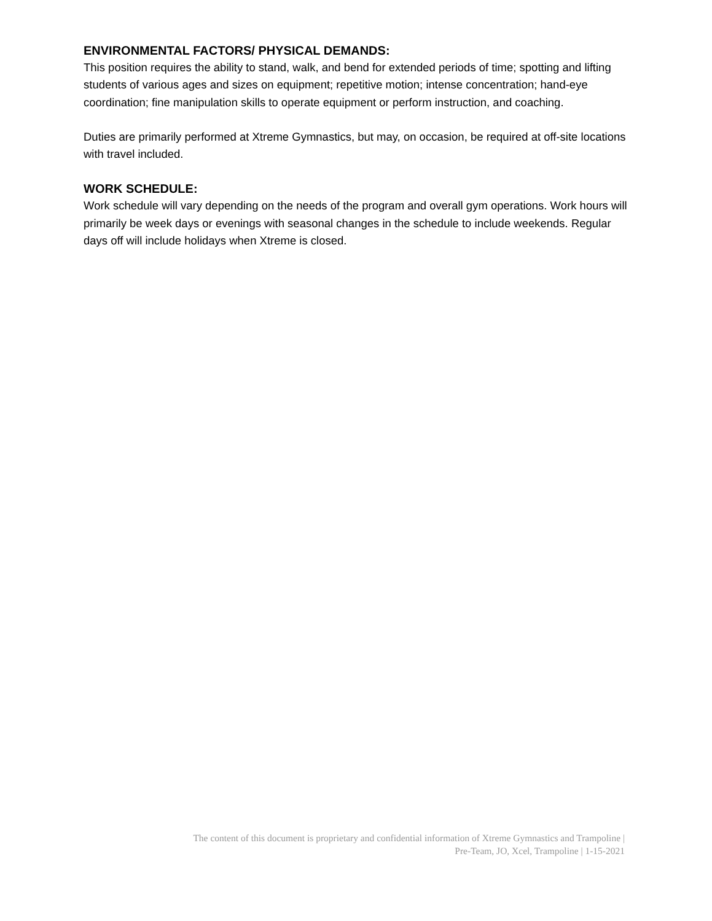ENVIRONMENTAL FACTORS/ PHYSICAL DEMANDS:
This position requires the ability to stand, walk, and bend for extended periods of time; spotting and lifting students of various ages and sizes on equipment; repetitive motion; intense concentration; hand-eye coordination; fine manipulation skills to operate equipment or perform instruction, and coaching.
Duties are primarily performed at Xtreme Gymnastics, but may, on occasion, be required at off-site locations with travel included.
WORK SCHEDULE:
Work schedule will vary depending on the needs of the program and overall gym operations. Work hours will primarily be week days or evenings with seasonal changes in the schedule to include weekends. Regular days off will include holidays when Xtreme is closed.
The content of this document is proprietary and confidential information of Xtreme Gymnastics and Trampoline |
Pre-Team, JO, Xcel, Trampoline | 1-15-2021